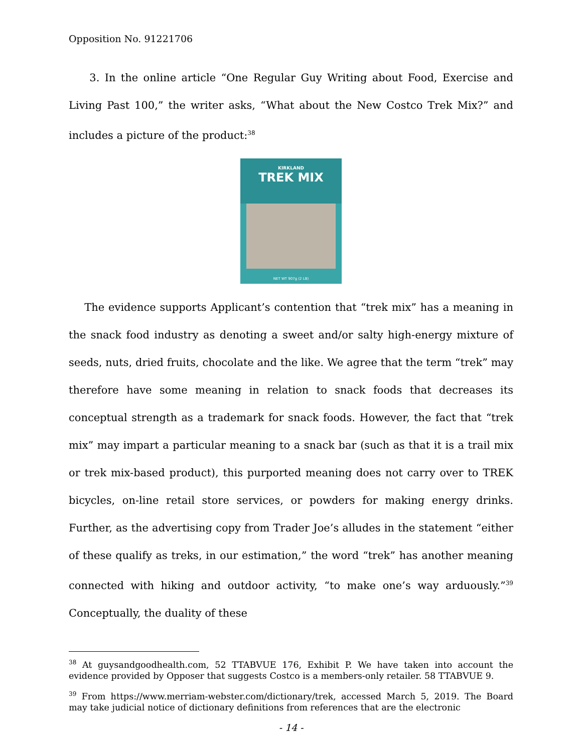Opposition No. 91221706
3. In the online article “One Regular Guy Writing about Food, Exercise and Living Past 100,” the writer asks, “What about the New Costco Trek Mix?” and includes a picture of the product:<sup>38</sup>
KIRKLAND
TREK MIX
NET WT 907g (2 LB)
The evidence supports Applicant’s contention that “trek mix” has a meaning in the snack food industry as denoting a sweet and/or salty high-energy mixture of seeds, nuts, dried fruits, chocolate and the like. We agree that the term “trek” may therefore have some meaning in relation to snack foods that decreases its conceptual strength as a trademark for snack foods. However, the fact that “trek mix” may impart a particular meaning to a snack bar (such as that it is a trail mix or trek mix-based product), this purported meaning does not carry over to TREK bicycles, on-line retail store services, or powders for making energy drinks. Further, as the advertising copy from Trader Joe’s alludes in the statement “either of these qualify as treks, in our estimation,” the word “trek” has another meaning connected with hiking and outdoor activity, “to make one’s way arduously.”<sup>39</sup> Conceptually, the duality of these
<sup>38</sup> At guysandgoodhealth.com, 52 TTABVUE 176, Exhibit P. We have taken into account the evidence provided by Opposer that suggests Costco is a members-only retailer. 58 TTABVUE 9.
<sup>39</sup> From https://www.merriam-webster.com/dictionary/trek, accessed March 5, 2019. The Board may take judicial notice of dictionary definitions from references that are the electronic
- 14 -